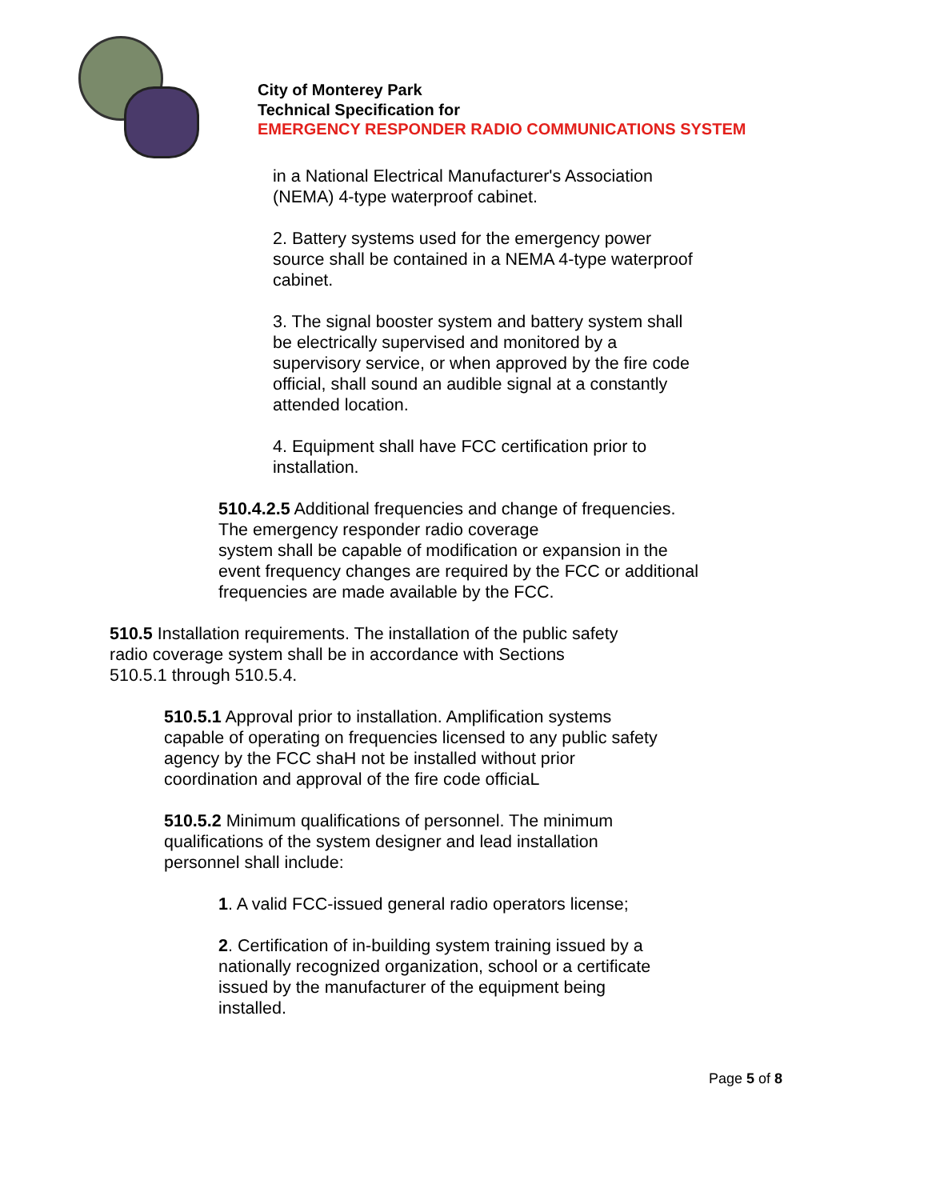City of Monterey Park
Technical Specification for
EMERGENCY RESPONDER RADIO COMMUNICATIONS SYSTEM
in a National Electrical Manufacturer's Association (NEMA) 4-type waterproof cabinet.
2. Battery systems used for the emergency power source shall be contained in a NEMA 4-type waterproof cabinet.
3. The signal booster system and battery system shall be electrically supervised and monitored by a supervisory service, or when approved by the fire code official, shall sound an audible signal at a constantly attended location.
4. Equipment shall have FCC certification prior to installation.
510.4.2.5 Additional frequencies and change of frequencies.
The emergency responder radio coverage
system shall be capable of modification or expansion in the event frequency changes are required by the FCC or additional frequencies are made available by the FCC.
510.5 Installation requirements. The installation of the public safety radio coverage system shall be in accordance with Sections 510.5.1 through 510.5.4.
510.5.1 Approval prior to installation. Amplification systems capable of operating on frequencies licensed to any public safety agency by the FCC shaH not be installed without prior coordination and approval of the fire code officiaL
510.5.2 Minimum qualifications of personnel. The minimum qualifications of the system designer and lead installation personnel shall include:
1. A valid FCC-issued general radio operators license;
2. Certification of in-building system training issued by a nationally recognized organization, school or a certificate issued by the manufacturer of the equipment being installed.
Page 5 of 8